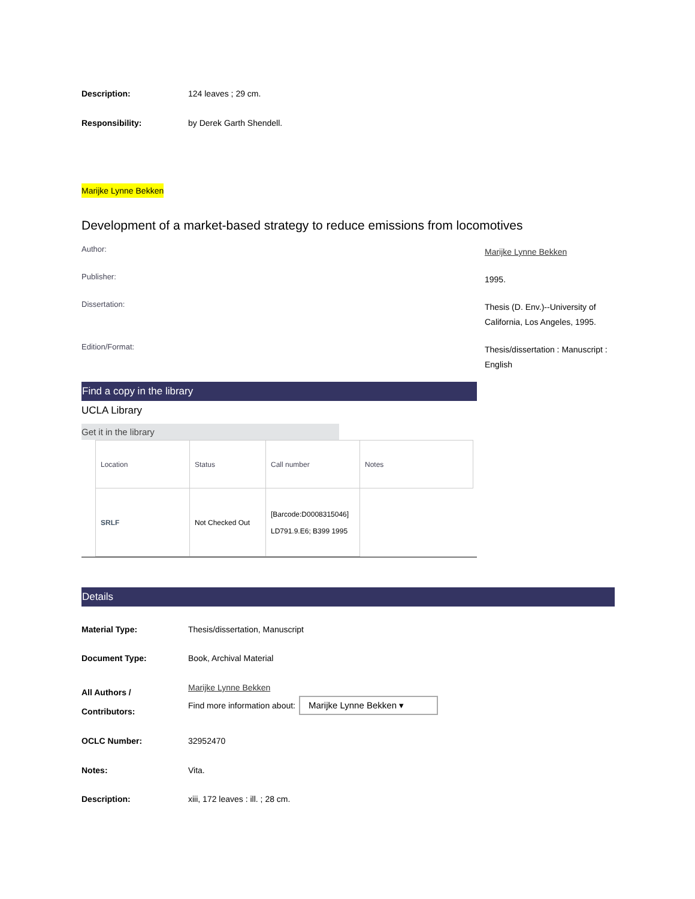Description: 124 leaves ; 29 cm.
Responsibility: by Derek Garth Shendell.
Marijke Lynne Bekken
Development of a market-based strategy to reduce emissions from locomotives
Author:
Marijke Lynne Bekken
Publisher:
1995.
Dissertation:
Thesis (D. Env.)--University of California, Los Angeles, 1995.
Edition/Format:
Thesis/dissertation : Manuscript : English
Find a copy in the library
UCLA Library
Get it in the library
| Location | Status | Call number | Notes |
| SRLF | Not Checked Out | [Barcode:D0008315046] LD791.9.E6; B399 1995 | |
Details
Material Type: Thesis/dissertation, Manuscript
Document Type: Book, Archival Material
All Authors /
Contributors:
Marijke Lynne Bekken
Find more information about: Marijke Lynne Bekken ▾
OCLC Number: 32952470
Notes: Vita.
Description: xiii, 172 leaves : ill. ; 28 cm.